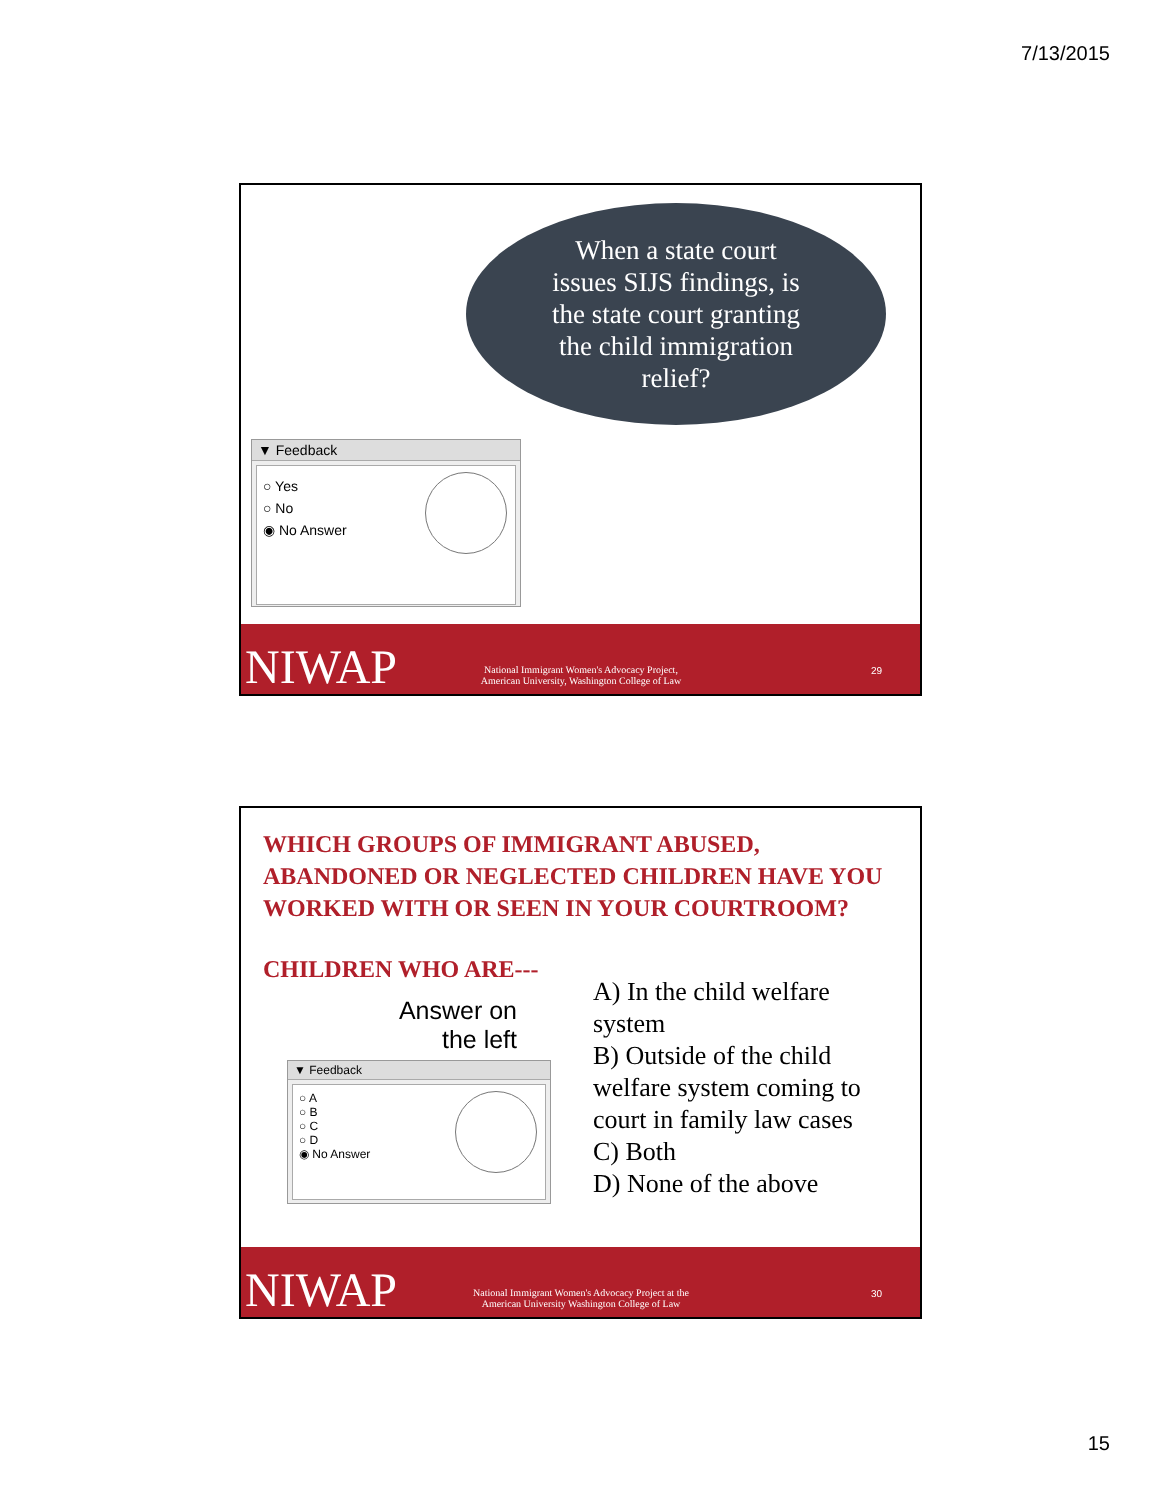7/13/2015
When a state court
issues SIJS findings, is
the state court granting
the child immigration
relief?
▼ Feedback
○ Yes
○ No
◉ No Answer
NIWAP
National Immigrant Women's Advocacy Project,
American University, Washington College of Law
29
WHICH GROUPS OF IMMIGRANT ABUSED, ABANDONED OR NEGLECTED CHILDREN HAVE YOU WORKED WITH OR SEEN IN YOUR COURTROOM?
CHILDREN WHO ARE---
Answer on the left
▼ Feedback
○ A
○ B
○ C
○ D
◉ No Answer
A) In the child welfare system
B) Outside of the child welfare system coming to court in family law cases
C) Both
D) None of the above
NIWAP
National Immigrant Women's Advocacy Project at the
American University Washington College of Law
30
15